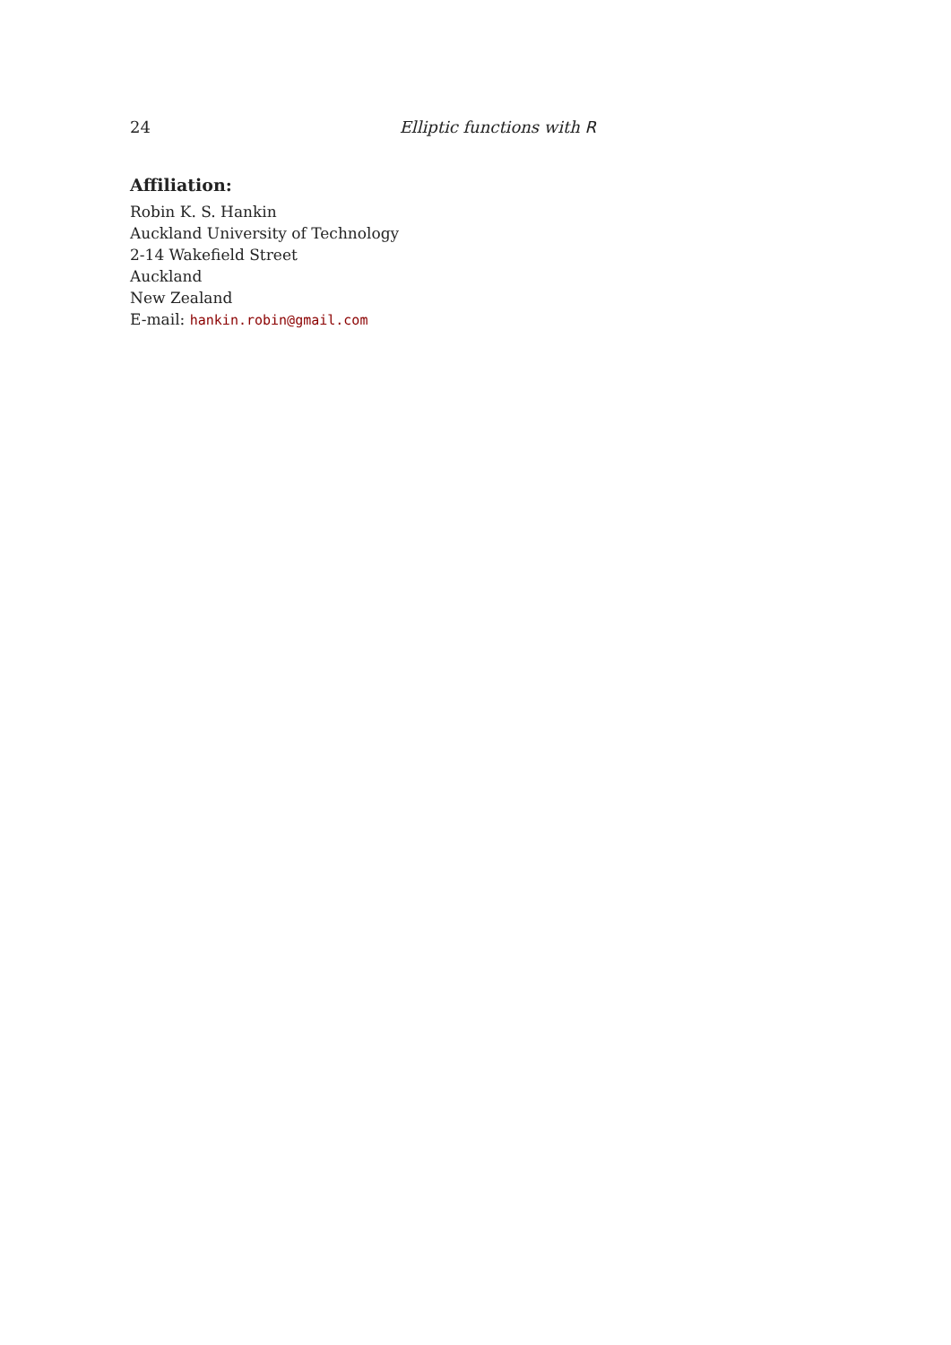24 Elliptic functions with R
Affiliation:
Robin K. S. Hankin
Auckland University of Technology
2-14 Wakefield Street
Auckland
New Zealand
E-mail: hankin.robin@gmail.com